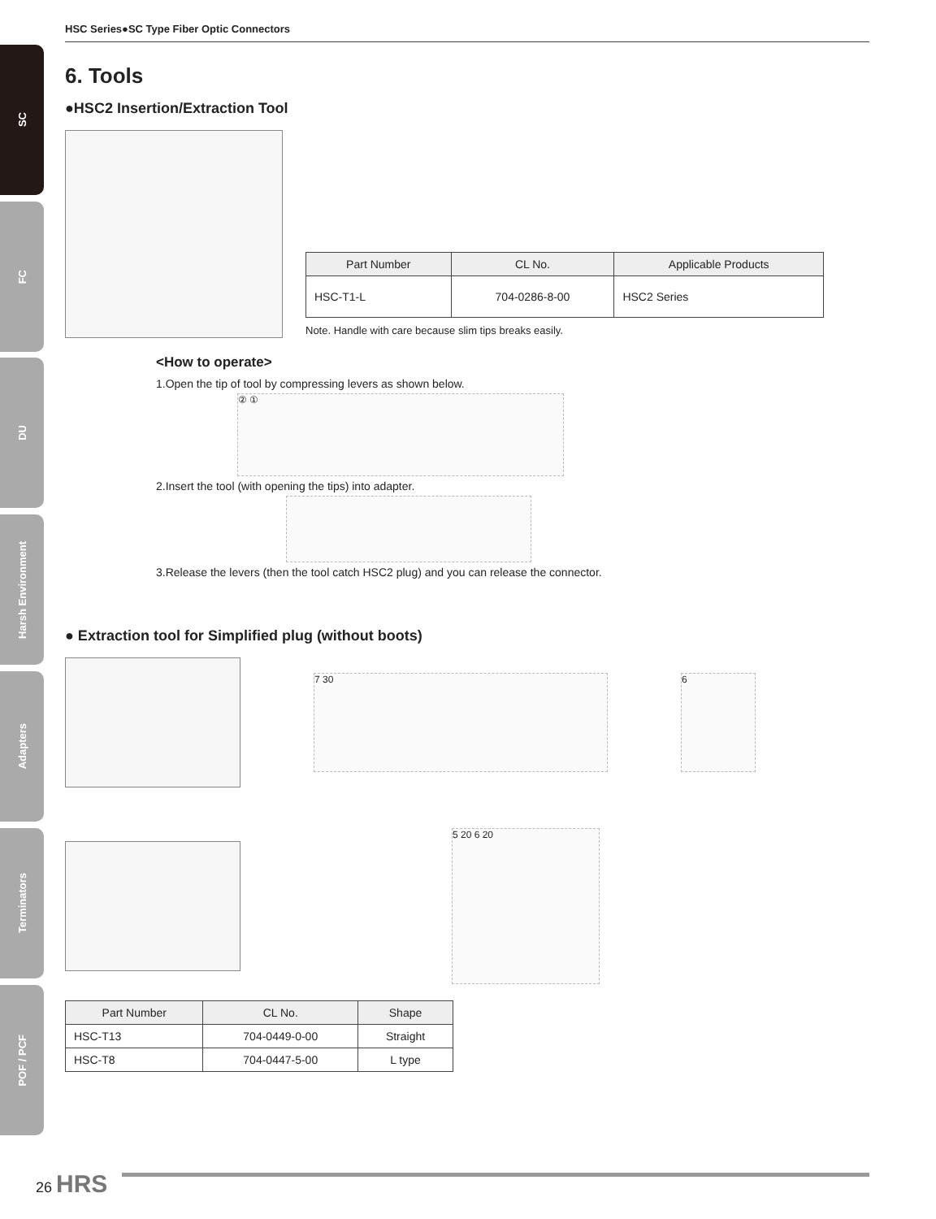SC
FC
DU
Harsh Environment
Adapters
Terminators
POF / PCF
HSC Series●SC Type Fiber Optic Connectors
6. Tools
●HSC2 Insertion/Extraction Tool
| Part Number | CL No. | Applicable Products |
| --- | --- | --- |
| HSC-T1-L | 704-0286-8-00 | HSC2 Series |
Note. Handle with care because slim tips breaks easily.
<How to operate>
1.Open the tip of tool by compressing levers as shown below.
② ①
2.Insert the tool (with opening the tips) into adapter.
3.Release the levers (then the tool catch HSC2 plug) and you can release the connector.
● Extraction tool for Simplified plug (without boots)
7 30 6
5 20 6 20
| Part Number | CL No. | Shape |
| --- | --- | --- |
| HSC-T13 | 704-0449-0-00 | Straight |
| HSC-T8 | 704-0447-5-00 | L type |
26 HRS